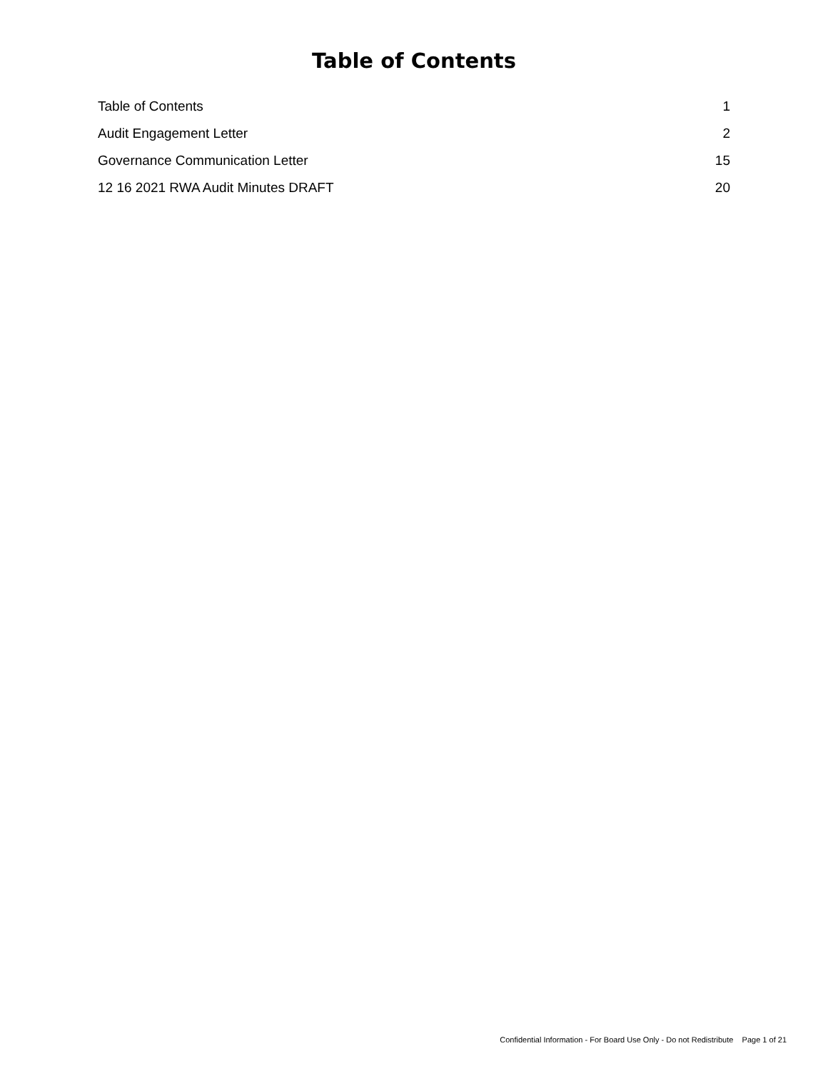Table of Contents
Table of Contents 1
Audit Engagement Letter 2
Governance Communication Letter 15
12 16 2021 RWA Audit Minutes DRAFT 20
Confidential Information - For Board Use Only - Do not Redistribute Page 1 of 21